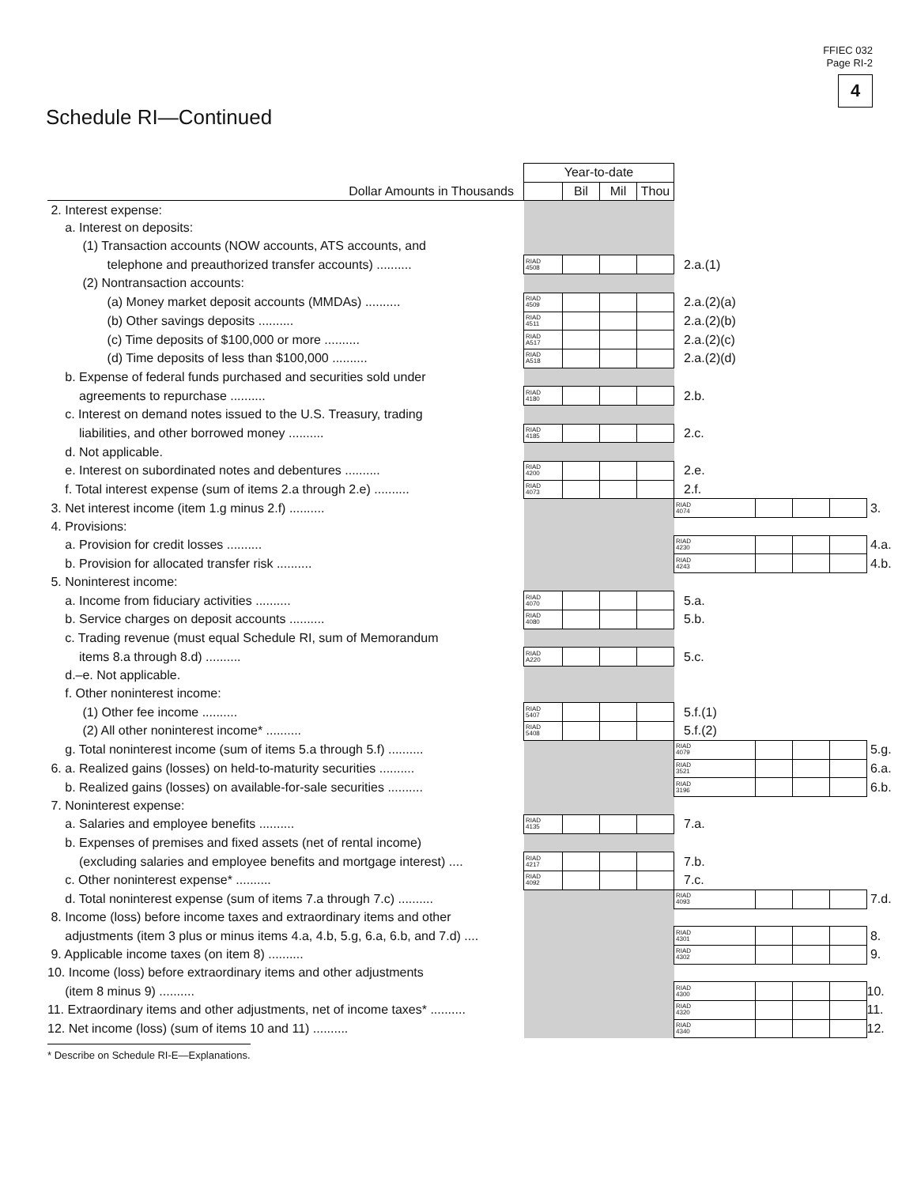FFIEC 032
Page RI-2
4
Schedule RI—Continued
| | Year-to-date | | | | | | | | |
| Dollar Amounts in Thousands | | Bil | Mil | Thou | | | | | |
| 2. Interest expense: | | | | | | | | | |
| a. Interest on deposits: | | | | | | | | | |
| (1) Transaction accounts (NOW accounts, ATS accounts, and | | | | | | | | | |
| telephone and preauthorized transfer accounts) .......... | RIAD 4508 | | | | 2.a.(1) | | | | |
| (2) Nontransaction accounts: | | | | | | | | | |
| (a) Money market deposit accounts (MMDAs) .......... | RIAD 4509 | | | | 2.a.(2)(a) | | | | |
| (b) Other savings deposits .......... | RIAD 4511 | | | | 2.a.(2)(b) | | | | |
| (c) Time deposits of $100,000 or more .......... | RIAD A517 | | | | 2.a.(2)(c) | | | | |
| (d) Time deposits of less than $100,000 .......... | RIAD A518 | | | | 2.a.(2)(d) | | | | |
| b. Expense of federal funds purchased and securities sold under | | | | | | | | | |
| agreements to repurchase .......... | RIAD 4180 | | | | 2.b. | | | | |
| c. Interest on demand notes issued to the U.S. Treasury, trading | | | | | | | | | |
| liabilities, and other borrowed money .......... | RIAD 4185 | | | | 2.c. | | | | |
| d. Not applicable. | | | | | | | | | |
| e. Interest on subordinated notes and debentures .......... | RIAD 4200 | | | | 2.e. | | | | |
| f. Total interest expense (sum of items 2.a through 2.e) .......... | RIAD 4073 | | | | 2.f. | | | | |
| 3. Net interest income (item 1.g minus 2.f) .......... | | | | | RIAD 4074 | | | | 3. |
| 4. Provisions: | | | | | | | | | |
| a. Provision for credit losses .......... | | | | | RIAD 4230 | | | | 4.a. |
| b. Provision for allocated transfer risk .......... | | | | | RIAD 4243 | | | | 4.b. |
| 5. Noninterest income: | | | | | | | | | |
| a. Income from fiduciary activities .......... | RIAD 4070 | | | | 5.a. | | | | |
| b. Service charges on deposit accounts .......... | RIAD 4080 | | | | 5.b. | | | | |
| c. Trading revenue (must equal Schedule RI, sum of Memorandum | | | | | | | | | |
| items 8.a through 8.d) .......... | RIAD A220 | | | | 5.c. | | | | |
| d.–e. Not applicable. | | | | | | | | | |
| f. Other noninterest income: | | | | | | | | | |
| (1) Other fee income .......... | RIAD 5407 | | | | 5.f.(1) | | | | |
| (2) All other noninterest income* .......... | RIAD 5408 | | | | 5.f.(2) | | | | |
| g. Total noninterest income (sum of items 5.a through 5.f) .......... | | | | | RIAD 4079 | | | | 5.g. |
| 6. a. Realized gains (losses) on held-to-maturity securities .......... | | | | | RIAD 3521 | | | | 6.a. |
| b. Realized gains (losses) on available-for-sale securities .......... | | | | | RIAD 3196 | | | | 6.b. |
| 7. Noninterest expense: | | | | | | | | | |
| a. Salaries and employee benefits .......... | RIAD 4135 | | | | 7.a. | | | | |
| b. Expenses of premises and fixed assets (net of rental income) | | | | | | | | | |
| (excluding salaries and employee benefits and mortgage interest) .... | RIAD 4217 | | | | 7.b. | | | | |
| c. Other noninterest expense* .......... | RIAD 4092 | | | | 7.c. | | | | |
| d. Total noninterest expense (sum of items 7.a through 7.c) .......... | | | | | RIAD 4093 | | | | 7.d. |
| 8. Income (loss) before income taxes and extraordinary items and other | | | | | | | | | |
| adjustments (item 3 plus or minus items 4.a, 4.b, 5.g, 6.a, 6.b, and 7.d) .... | | | | | RIAD 4301 | | | | 8. |
| 9. Applicable income taxes (on item 8) .......... | | | | | RIAD 4302 | | | | 9. |
| 10. Income (loss) before extraordinary items and other adjustments | | | | | | | | | |
| (item 8 minus 9) .......... | | | | | RIAD 4300 | | | | 10. |
| 11. Extraordinary items and other adjustments, net of income taxes* .......... | | | | | RIAD 4320 | | | | 11. |
| 12. Net income (loss) (sum of items 10 and 11) .......... | | | | | RIAD 4340 | | | | 12. |
* Describe on Schedule RI-E—Explanations.